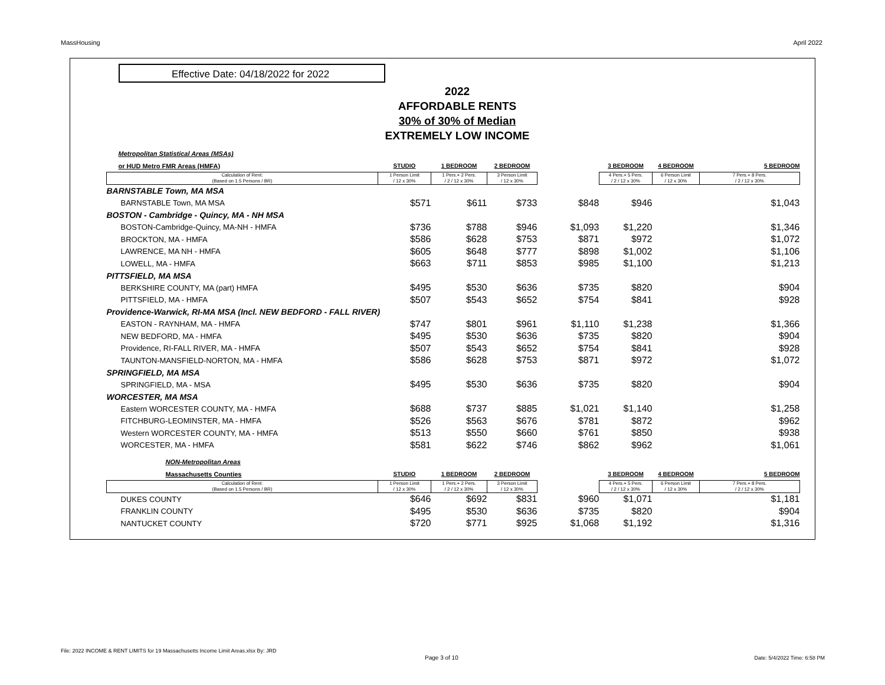MassHousing April 2022
Effective Date: 04/18/2022 for 2022
2022
AFFORDABLE RENTS
30% of 30% of Median
EXTREMELY LOW INCOME
| Metropolitan Statistical Areas (MSAs) | | | | | | | |
| or HUD Metro FMR Areas (HMFA) | STUDIO | 1 BEDROOM | 2 BEDROOM | | 3 BEDROOM | 4 BEDROOM | 5 BEDROOM |
| Calculation of Rent: (Based on 1.5 Persons / BR) | 1 Person Limit / 12 x 30% | 1 Pers.+ 2 Pers. / 2 / 12 x 30% | 3 Person Limit / 12 x 30% | | 4 Pers.+ 5 Pers. / 2 / 12 x 30% | 6 Person Limit / 12 x 30% | 7 Pers.+ 8 Pers. / 2 / 12 x 30% |
| BARNSTABLE Town, MA MSA | | | | | | | |
| BARNSTABLE Town, MA MSA | $571 | $611 | $733 | $848 | $946 | | $1,043 |
| BOSTON - Cambridge - Quincy, MA - NH MSA | | | | | | | |
| BOSTON-Cambridge-Quincy, MA-NH - HMFA | $736 | $788 | $946 | $1,093 | $1,220 | | $1,346 |
| BROCKTON, MA - HMFA | $586 | $628 | $753 | $871 | $972 | | $1,072 |
| LAWRENCE, MA NH - HMFA | $605 | $648 | $777 | $898 | $1,002 | | $1,106 |
| LOWELL, MA - HMFA | $663 | $711 | $853 | $985 | $1,100 | | $1,213 |
| PITTSFIELD, MA MSA | | | | | | | |
| BERKSHIRE COUNTY, MA (part) HMFA | $495 | $530 | $636 | $735 | $820 | | $904 |
| PITTSFIELD, MA - HMFA | $507 | $543 | $652 | $754 | $841 | | $928 |
| Providence-Warwick, RI-MA MSA (Incl. NEW BEDFORD - FALL RIVER) | | | | | | | |
| EASTON - RAYNHAM, MA - HMFA | $747 | $801 | $961 | $1,110 | $1,238 | | $1,366 |
| NEW BEDFORD, MA - HMFA | $495 | $530 | $636 | $735 | $820 | | $904 |
| Providence, RI-FALL RIVER, MA - HMFA | $507 | $543 | $652 | $754 | $841 | | $928 |
| TAUNTON-MANSFIELD-NORTON, MA - HMFA | $586 | $628 | $753 | $871 | $972 | | $1,072 |
| SPRINGFIELD, MA MSA | | | | | | | |
| SPRINGFIELD, MA - MSA | $495 | $530 | $636 | $735 | $820 | | $904 |
| WORCESTER, MA MSA | | | | | | | |
| Eastern WORCESTER COUNTY, MA - HMFA | $688 | $737 | $885 | $1,021 | $1,140 | | $1,258 |
| FITCHBURG-LEOMINSTER, MA - HMFA | $526 | $563 | $676 | $781 | $872 | | $962 |
| Western WORCESTER COUNTY, MA - HMFA | $513 | $550 | $660 | $761 | $850 | | $938 |
| WORCESTER, MA - HMFA | $581 | $622 | $746 | $862 | $962 | | $1,061 |
| NON-Metropolitan Areas | | | | | | | |
| Massachusetts Counties | STUDIO | 1 BEDROOM | 2 BEDROOM | | 3 BEDROOM | 4 BEDROOM | 5 BEDROOM |
| Calculation of Rent: (Based on 1.5 Persons / BR) | 1 Person Limit / 12 x 30% | 1 Pers.+ 2 Pers. / 2 / 12 x 30% | 3 Person Limit / 12 x 30% | | 4 Pers.+ 5 Pers. / 2 / 12 x 30% | 6 Person Limit / 12 x 30% | 7 Pers.+ 8 Pers. / 2 / 12 x 30% |
| DUKES COUNTY | $646 | $692 | $831 | $960 | $1,071 | | $1,181 |
| FRANKLIN COUNTY | $495 | $530 | $636 | $735 | $820 | | $904 |
| NANTUCKET COUNTY | $720 | $771 | $925 | $1,068 | $1,192 | | $1,316 |
File: 2022 INCOME & RENT LIMITS for 19 Massachusetts Income Limit Areas.xlsx By: JRD
Page 3 of 10 Date: 5/4/2022 Time: 6:58 PM